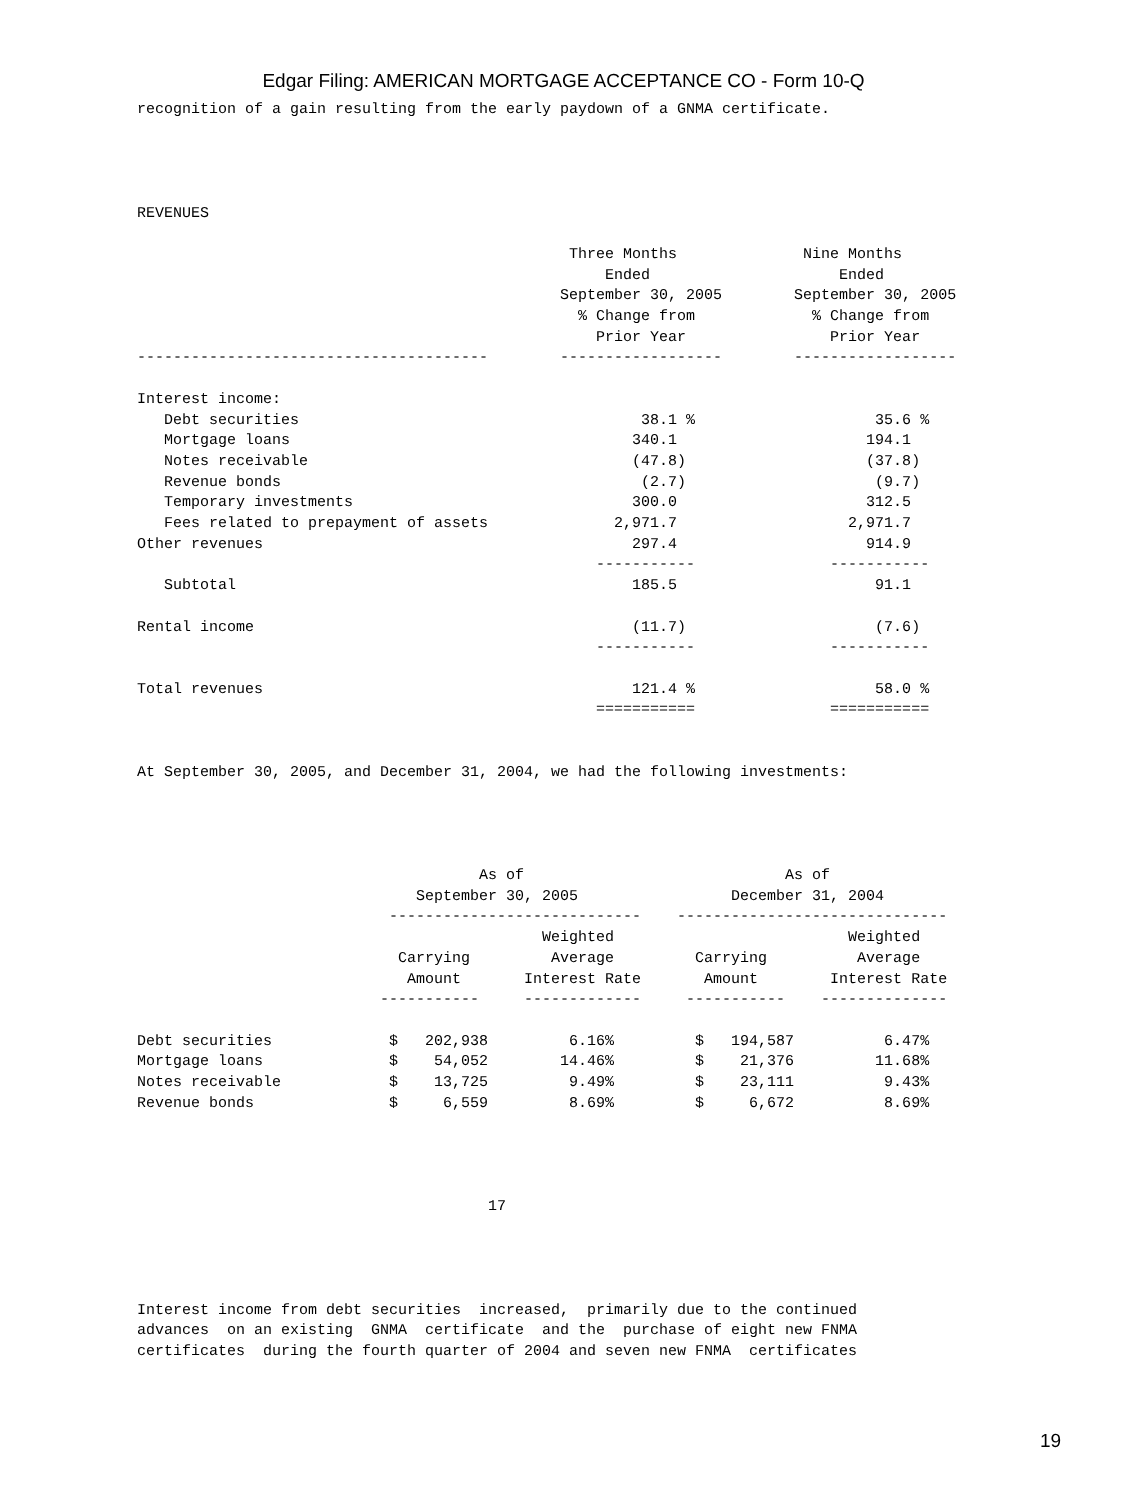Edgar Filing: AMERICAN MORTGAGE ACCEPTANCE CO - Form 10-Q
recognition of a gain resulting from the early paydown of a GNMA certificate. REVENUES Three Months Nine Months Ended Ended September 30, 2005 September 30, 2005 % Change from % Change from Prior Year Prior Year --------------------------------------- ------------------ ------------------ Interest income: Debt securities 38.1 % 35.6 % Mortgage loans 340.1 194.1 Notes receivable (47.8) (37.8) Revenue bonds (2.7) (9.7) Temporary investments 300.0 312.5 Fees related to prepayment of assets 2,971.7 2,971.7 Other revenues 297.4 914.9 ----------- ----------- Subtotal 185.5 91.1 Rental income (11.7) (7.6) ----------- ----------- Total revenues 121.4 % 58.0 % =========== =========== At September 30, 2005, and December 31, 2004, we had the following investments: As of As of September 30, 2005 December 31, 2004 ---------------------------- ------------------------------ Weighted Weighted Carrying Average Carrying Average Amount Interest Rate Amount Interest Rate ----------- ------------- ----------- -------------- Debt securities $ 202,938 6.16% $ 194,587 6.47% Mortgage loans $ 54,052 14.46% $ 21,376 11.68% Notes receivable $ 13,725 9.49% $ 23,111 9.43% Revenue bonds $ 6,559 8.69% $ 6,672 8.69% 17 Interest income from debt securities increased, primarily due to the continued advances on an existing GNMA certificate and the purchase of eight new FNMA certificates during the fourth quarter of 2004 and seven new FNMA certificates
19